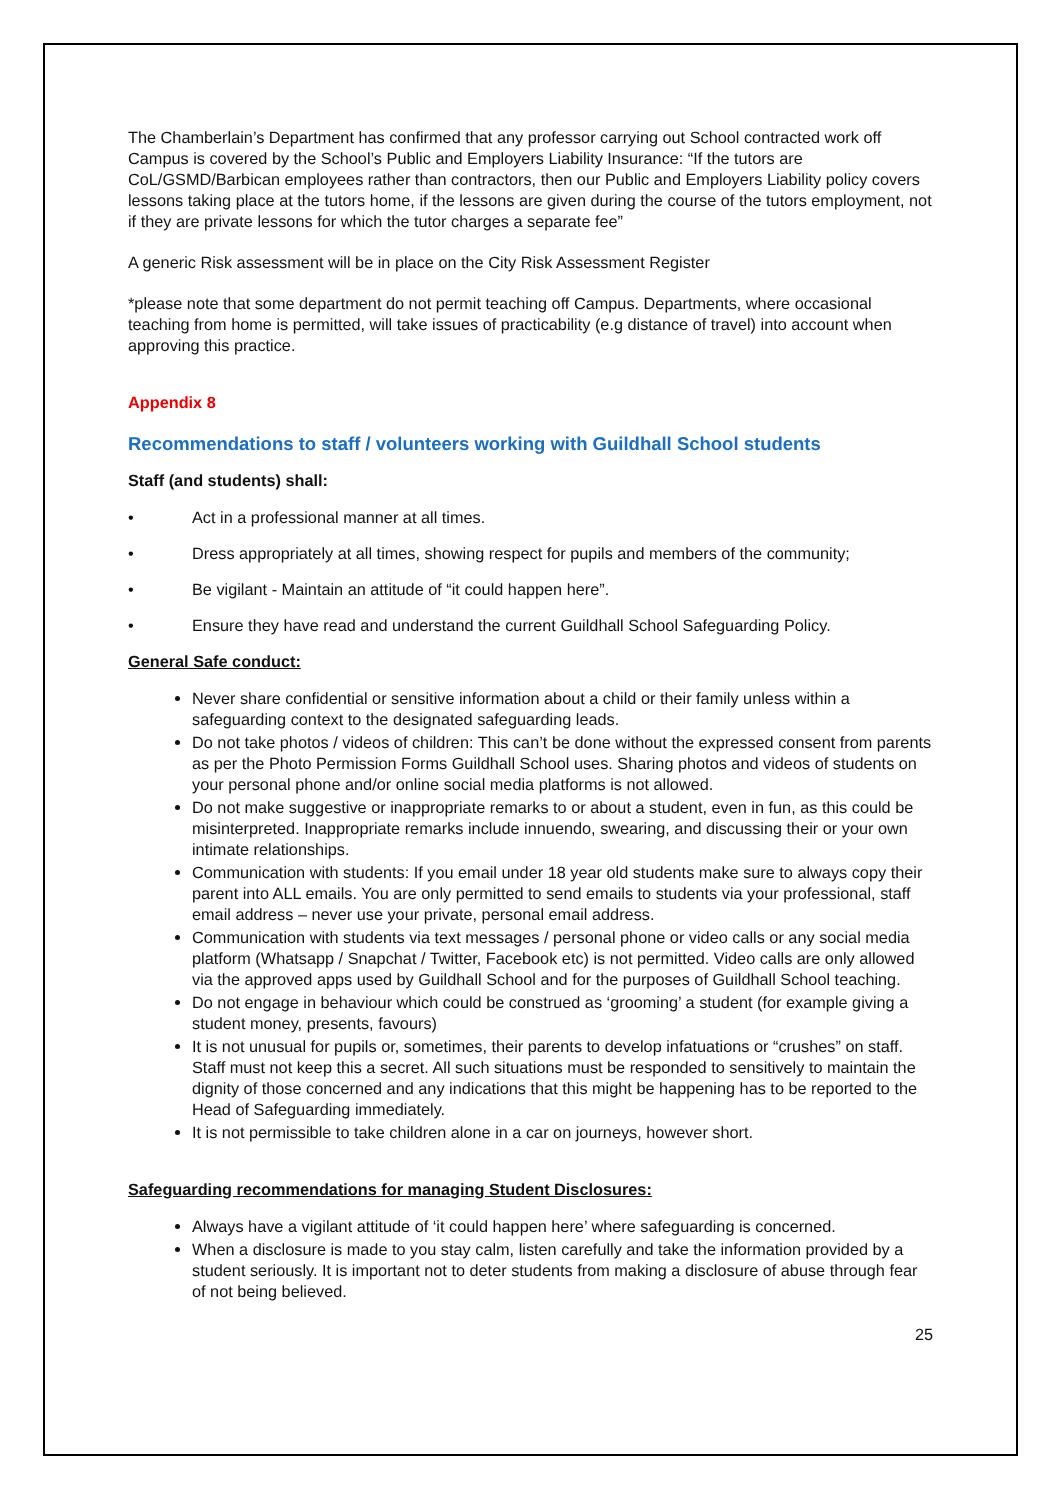The Chamberlain’s Department has confirmed that any professor carrying out School contracted work off Campus is covered by the School’s Public and Employers Liability Insurance: “If the tutors are CoL/GSMD/Barbican employees rather than contractors, then our Public and Employers Liability policy covers lessons taking place at the tutors home, if the lessons are given during the course of the tutors employment, not if they are private lessons for which the tutor charges a separate fee”
A generic Risk assessment will be in place on the City Risk Assessment Register
*please note that some department do not permit teaching off Campus. Departments, where occasional teaching from home is permitted, will take issues of practicability (e.g distance of travel) into account when approving this practice.
Appendix 8
Recommendations to staff / volunteers working with Guildhall School students
Staff (and students) shall:
• Act in a professional manner at all times.
• Dress appropriately at all times, showing respect for pupils and members of the community;
• Be vigilant - Maintain an attitude of “it could happen here”.
• Ensure they have read and understand the current Guildhall School Safeguarding Policy.
General Safe conduct:
Never share confidential or sensitive information about a child or their family unless within a safeguarding context to the designated safeguarding leads.
Do not take photos / videos of children: This can’t be done without the expressed consent from parents as per the Photo Permission Forms Guildhall School uses. Sharing photos and videos of students on your personal phone and/or online social media platforms is not allowed.
Do not make suggestive or inappropriate remarks to or about a student, even in fun, as this could be misinterpreted. Inappropriate remarks include innuendo, swearing, and discussing their or your own intimate relationships.
Communication with students: If you email under 18 year old students make sure to always copy their parent into ALL emails. You are only permitted to send emails to students via your professional, staff email address – never use your private, personal email address.
Communication with students via text messages / personal phone or video calls or any social media platform (Whatsapp / Snapchat / Twitter, Facebook etc) is not permitted. Video calls are only allowed via the approved apps used by Guildhall School and for the purposes of Guildhall School teaching.
Do not engage in behaviour which could be construed as ‘grooming’ a student (for example giving a student money, presents, favours)
It is not unusual for pupils or, sometimes, their parents to develop infatuations or “crushes” on staff. Staff must not keep this a secret. All such situations must be responded to sensitively to maintain the dignity of those concerned and any indications that this might be happening has to be reported to the Head of Safeguarding immediately.
It is not permissible to take children alone in a car on journeys, however short.
Safeguarding recommendations for managing Student Disclosures:
Always have a vigilant attitude of ‘it could happen here’ where safeguarding is concerned.
When a disclosure is made to you stay calm, listen carefully and take the information provided by a student seriously. It is important not to deter students from making a disclosure of abuse through fear of not being believed.
25